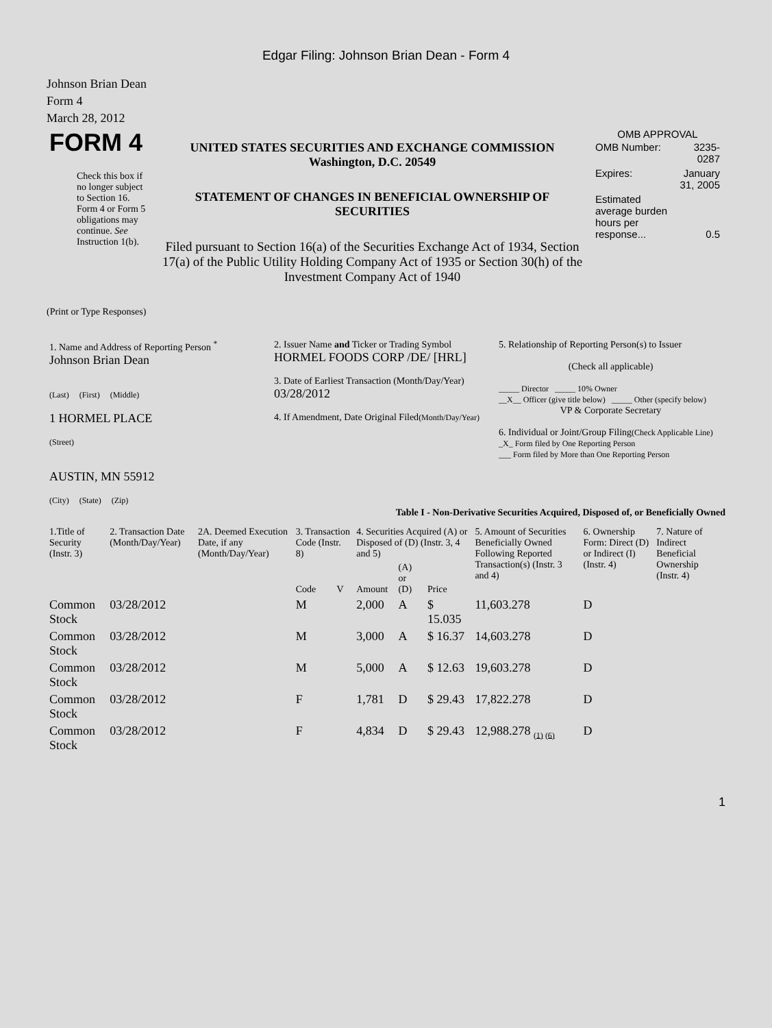Edgar Filing: Johnson Brian Dean - Form 4
Johnson Brian Dean
Form 4
March 28, 2012
| FORM 4 Check this box if no longer subject to Section 16. Form 4 or Form 5 obligations may continue. See Instruction 1(b). | UNITED STATES SECURITIES AND EXCHANGE COMMISSION Washington, D.C. 20549 STATEMENT OF CHANGES IN BENEFICIAL OWNERSHIP OF SECURITIES Filed pursuant to Section 16(a) of the Securities Exchange Act of 1934, Section 17(a) of the Public Utility Holding Company Act of 1935 or Section 30(h) of the Investment Company Act of 1940 | OMB APPROVAL / OMB Number: / 3235-0287 / / Expires: / January 31, 2005 / / Estimated average burden hours per response... / 0.5 / |
(Print or Type Responses)
| 1. Name and Address of Reporting Person <sup>*</sup> Johnson Brian Dean (Last) (First) (Middle) 1 HORMEL PLACE (Street) AUSTIN, MN 55912 (City) (State) (Zip) | 2. Issuer Name and Ticker or Trading Symbol HORMEL FOODS CORP /DE/ [HRL] 3. Date of Earliest Transaction (Month/Day/Year) 03/28/2012 4. If Amendment, Date Original Filed (Month/Day/Year) | 5. Relationship of Reporting Person(s) to Issuer (Check all applicable) _____ Director _____ 10% Owner __X__ Officer (give title below) _____ Other (specify below) VP & Corporate Secretary 6. Individual or Joint/Group Filing (Check Applicable Line) _X_ Form filed by One Reporting Person ___ Form filed by More than One Reporting Person |
Table I - Non-Derivative Securities Acquired, Disposed of, or Beneficially Owned
| 1.Title of Security (Instr. 3) | 2. Transaction Date (Month/Day/Year) | 2A. Deemed Execution Date, if any (Month/Day/Year) | 3. Transaction Code (Instr. 8) | | 4. Securities Acquired (A) or Disposed of (D) (Instr. 3, 4 and 5) | | | 5. Amount of Securities Beneficially Owned Following Reported Transaction(s) (Instr. 3 and 4) | 6. Ownership Form: Direct (D) or Indirect (I) (Instr. 4) | 7. Nature of Indirect Beneficial Ownership (Instr. 4) |
| --- | --- | --- | --- | --- | --- | --- | --- | --- | --- | --- |
| | | | Code | V | Amount | (A) or (D) | Price | | | |
| Common Stock | 03/28/2012 | | M | | 2,000 | A | $ 15.035 | 11,603.278 | D | |
| Common Stock | 03/28/2012 | | M | | 3,000 | A | $ 16.37 | 14,603.278 | D | |
| Common Stock | 03/28/2012 | | M | | 5,000 | A | $ 12.63 | 19,603.278 | D | |
| Common Stock | 03/28/2012 | | F | | 1,781 | D | $ 29.43 | 17,822.278 | D | |
| Common Stock | 03/28/2012 | | F | | 4,834 | D | $ 29.43 | 12,988.278 <sub>(1) (6)</sub> | D | |
1